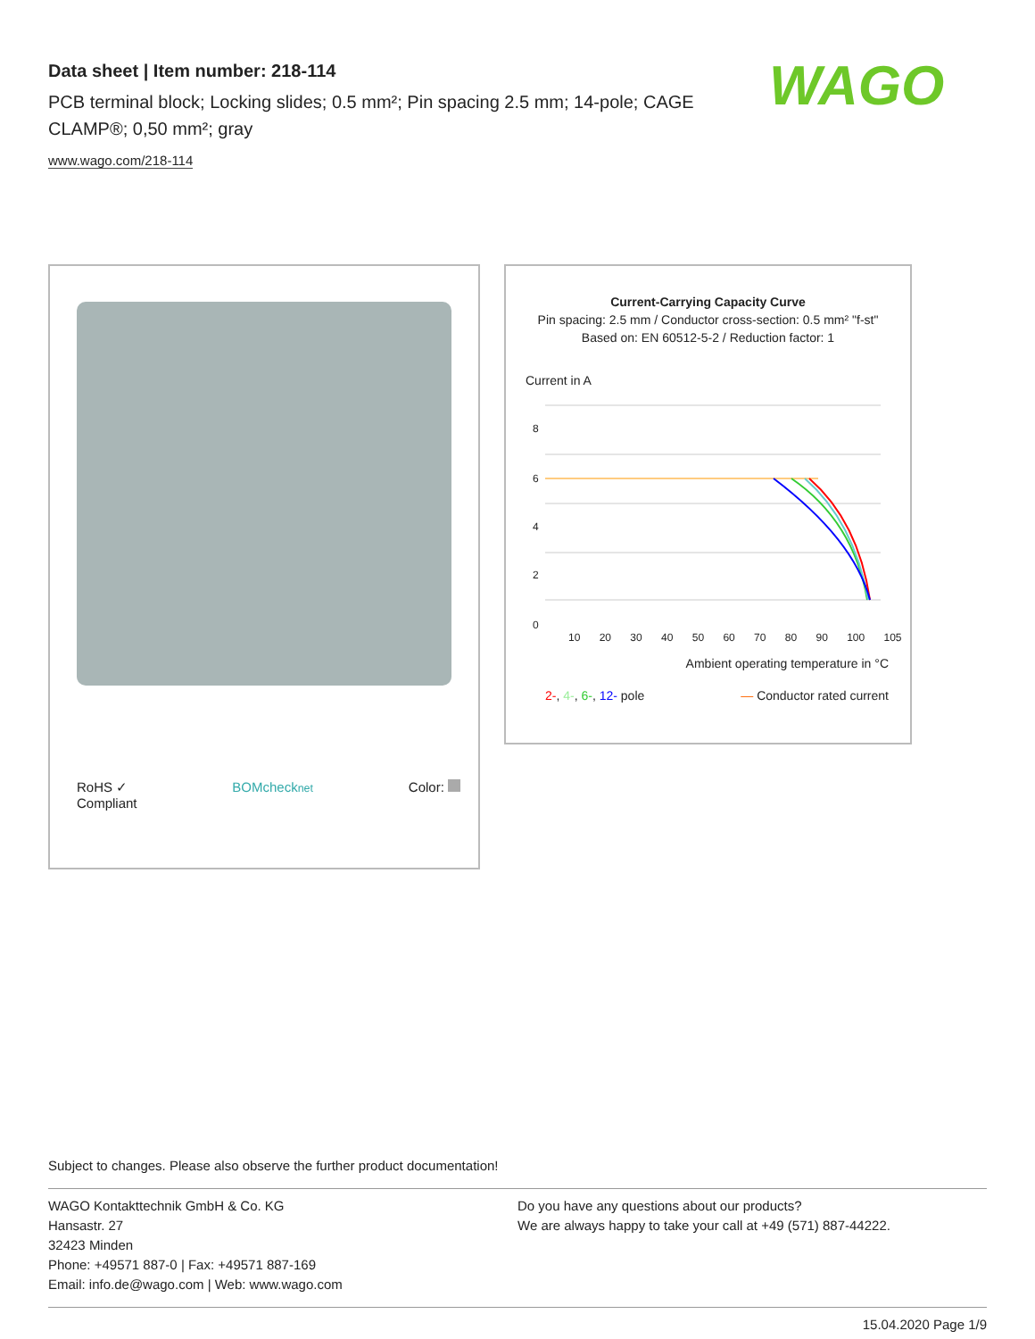Data sheet | Item number: 218-114
PCB terminal block; Locking slides; 0.5 mm²; Pin spacing 2.5 mm; 14-pole; CAGE CLAMP®; 0,50 mm²; gray
www.wago.com/218-114
WAGO
RoHS ✓
Compliant BOMchecknet Color:
Current-Carrying Capacity Curve
Pin spacing: 2.5 mm / Conductor cross-section: 0.5 mm² "f-st"
Based on: EN 60512-5-2 / Reduction factor: 1
Current in A
8
6
4
2
0
10 20 30 40 50 60 70 80 90 100 105
Ambient operating temperature in °C
2-, 4-, 6-, 12- pole — Conductor rated current
Subject to changes. Please also observe the further product documentation!
WAGO Kontakttechnik GmbH & Co. KG
Hansastr. 27
32423 Minden
Phone: +49571 887-0 | Fax: +49571 887-169
Email: info.de@wago.com | Web: www.wago.com
Do you have any questions about our products?
We are always happy to take your call at +49 (571) 887-44222.
15.04.2020 Page 1/9